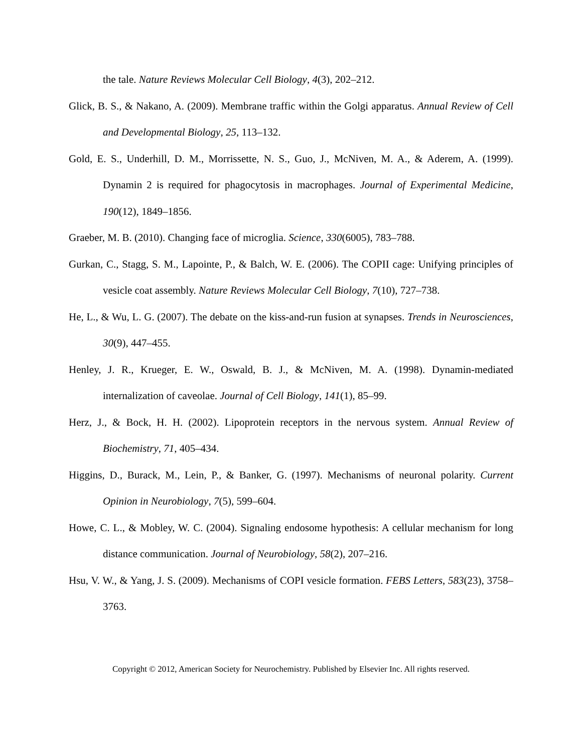the tale. Nature Reviews Molecular Cell Biology, 4(3), 202–212.
Glick, B. S., & Nakano, A. (2009). Membrane traffic within the Golgi apparatus. Annual Review of Cell and Developmental Biology, 25, 113–132.
Gold, E. S., Underhill, D. M., Morrissette, N. S., Guo, J., McNiven, M. A., & Aderem, A. (1999). Dynamin 2 is required for phagocytosis in macrophages. Journal of Experimental Medicine, 190(12), 1849–1856.
Graeber, M. B. (2010). Changing face of microglia. Science, 330(6005), 783–788.
Gurkan, C., Stagg, S. M., Lapointe, P., & Balch, W. E. (2006). The COPII cage: Unifying principles of vesicle coat assembly. Nature Reviews Molecular Cell Biology, 7(10), 727–738.
He, L., & Wu, L. G. (2007). The debate on the kiss-and-run fusion at synapses. Trends in Neurosciences, 30(9), 447–455.
Henley, J. R., Krueger, E. W., Oswald, B. J., & McNiven, M. A. (1998). Dynamin-mediated internalization of caveolae. Journal of Cell Biology, 141(1), 85–99.
Herz, J., & Bock, H. H. (2002). Lipoprotein receptors in the nervous system. Annual Review of Biochemistry, 71, 405–434.
Higgins, D., Burack, M., Lein, P., & Banker, G. (1997). Mechanisms of neuronal polarity. Current Opinion in Neurobiology, 7(5), 599–604.
Howe, C. L., & Mobley, W. C. (2004). Signaling endosome hypothesis: A cellular mechanism for long distance communication. Journal of Neurobiology, 58(2), 207–216.
Hsu, V. W., & Yang, J. S. (2009). Mechanisms of COPI vesicle formation. FEBS Letters, 583(23), 3758–3763.
Copyright © 2012, American Society for Neurochemistry. Published by Elsevier Inc. All rights reserved.